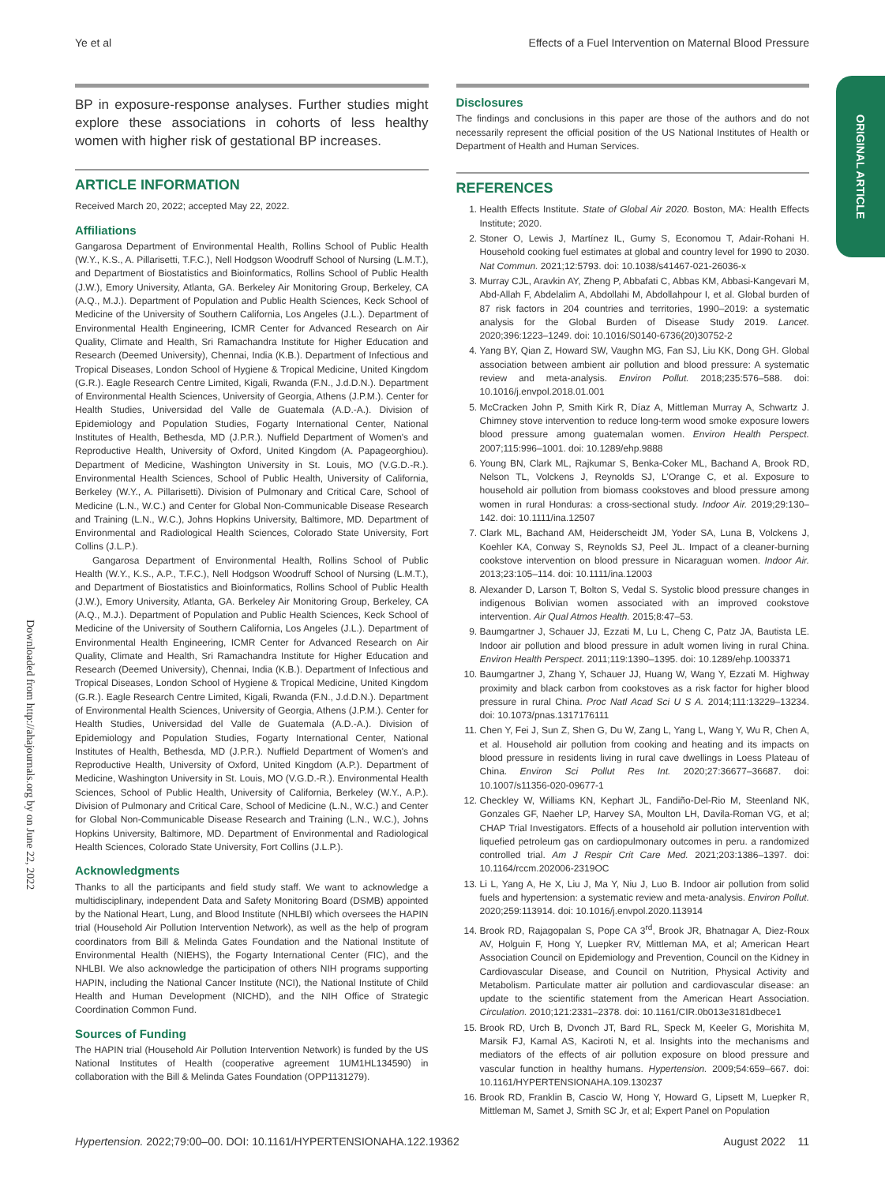Ye et al Effects of a Fuel Intervention on Maternal Blood Pressure
ORIGINAL ARTICLE
Downloaded from http://ahajournals.org by on June 22, 2022
BP in exposure-response analyses. Further studies might explore these associations in cohorts of less healthy women with higher risk of gestational BP increases.
ARTICLE INFORMATION
Received March 20, 2022; accepted May 22, 2022.
Affiliations
Gangarosa Department of Environmental Health, Rollins School of Public Health (W.Y., K.S., A. Pillarisetti, T.F.C.), Nell Hodgson Woodruff School of Nursing (L.M.T.), and Department of Biostatistics and Bioinformatics, Rollins School of Public Health (J.W.), Emory University, Atlanta, GA. Berkeley Air Monitoring Group, Berkeley, CA (A.Q., M.J.). Department of Population and Public Health Sciences, Keck School of Medicine of the University of Southern California, Los Angeles (J.L.). Department of Environmental Health Engineering, ICMR Center for Advanced Research on Air Quality, Climate and Health, Sri Ramachandra Institute for Higher Education and Research (Deemed University), Chennai, India (K.B.). Department of Infectious and Tropical Diseases, London School of Hygiene & Tropical Medicine, United Kingdom (G.R.). Eagle Research Centre Limited, Kigali, Rwanda (F.N., J.d.D.N.). Department of Environmental Health Sciences, University of Georgia, Athens (J.P.M.). Center for Health Studies, Universidad del Valle de Guatemala (A.D.-A.). Division of Epidemiology and Population Studies, Fogarty International Center, National Institutes of Health, Bethesda, MD (J.P.R.). Nuffield Department of Women's and Reproductive Health, University of Oxford, United Kingdom (A. Papageorghiou). Department of Medicine, Washington University in St. Louis, MO (V.G.D.-R.). Environmental Health Sciences, School of Public Health, University of California, Berkeley (W.Y., A. Pillarisetti). Division of Pulmonary and Critical Care, School of Medicine (L.N., W.C.) and Center for Global Non-Communicable Disease Research and Training (L.N., W.C.), Johns Hopkins University, Baltimore, MD. Department of Environmental and Radiological Health Sciences, Colorado State University, Fort Collins (J.L.P.).
Gangarosa Department of Environmental Health, Rollins School of Public Health (W.Y., K.S., A.P., T.F.C.), Nell Hodgson Woodruff School of Nursing (L.M.T.), and Department of Biostatistics and Bioinformatics, Rollins School of Public Health (J.W.), Emory University, Atlanta, GA. Berkeley Air Monitoring Group, Berkeley, CA (A.Q., M.J.). Department of Population and Public Health Sciences, Keck School of Medicine of the University of Southern California, Los Angeles (J.L.). Department of Environmental Health Engineering, ICMR Center for Advanced Research on Air Quality, Climate and Health, Sri Ramachandra Institute for Higher Education and Research (Deemed University), Chennai, India (K.B.). Department of Infectious and Tropical Diseases, London School of Hygiene & Tropical Medicine, United Kingdom (G.R.). Eagle Research Centre Limited, Kigali, Rwanda (F.N., J.d.D.N.). Department of Environmental Health Sciences, University of Georgia, Athens (J.P.M.). Center for Health Studies, Universidad del Valle de Guatemala (A.D.-A.). Division of Epidemiology and Population Studies, Fogarty International Center, National Institutes of Health, Bethesda, MD (J.P.R.). Nuffield Department of Women's and Reproductive Health, University of Oxford, United Kingdom (A.P.). Department of Medicine, Washington University in St. Louis, MO (V.G.D.-R.). Environmental Health Sciences, School of Public Health, University of California, Berkeley (W.Y., A.P.). Division of Pulmonary and Critical Care, School of Medicine (L.N., W.C.) and Center for Global Non-Communicable Disease Research and Training (L.N., W.C.), Johns Hopkins University, Baltimore, MD. Department of Environmental and Radiological Health Sciences, Colorado State University, Fort Collins (J.L.P.).
Acknowledgments
Thanks to all the participants and field study staff. We want to acknowledge a multidisciplinary, independent Data and Safety Monitoring Board (DSMB) appointed by the National Heart, Lung, and Blood Institute (NHLBI) which oversees the HAPIN trial (Household Air Pollution Intervention Network), as well as the help of program coordinators from Bill & Melinda Gates Foundation and the National Institute of Environmental Health (NIEHS), the Fogarty International Center (FIC), and the NHLBI. We also acknowledge the participation of others NIH programs supporting HAPIN, including the National Cancer Institute (NCI), the National Institute of Child Health and Human Development (NICHD), and the NIH Office of Strategic Coordination Common Fund.
Sources of Funding
The HAPIN trial (Household Air Pollution Intervention Network) is funded by the US National Institutes of Health (cooperative agreement 1UM1HL134590) in collaboration with the Bill & Melinda Gates Foundation (OPP1131279).
Disclosures
The findings and conclusions in this paper are those of the authors and do not necessarily represent the official position of the US National Institutes of Health or Department of Health and Human Services.
REFERENCES
1. Health Effects Institute. State of Global Air 2020. Boston, MA: Health Effects Institute; 2020.
2. Stoner O, Lewis J, Martínez IL, Gumy S, Economou T, Adair-Rohani H. Household cooking fuel estimates at global and country level for 1990 to 2030. Nat Commun. 2021;12:5793. doi: 10.1038/s41467-021-26036-x
3. Murray CJL, Aravkin AY, Zheng P, Abbafati C, Abbas KM, Abbasi-Kangevari M, Abd-Allah F, Abdelalim A, Abdollahi M, Abdollahpour I, et al. Global burden of 87 risk factors in 204 countries and territories, 1990–2019: a systematic analysis for the Global Burden of Disease Study 2019. Lancet. 2020;396:1223–1249. doi: 10.1016/S0140-6736(20)30752-2
4. Yang BY, Qian Z, Howard SW, Vaughn MG, Fan SJ, Liu KK, Dong GH. Global association between ambient air pollution and blood pressure: A systematic review and meta-analysis. Environ Pollut. 2018;235:576–588. doi: 10.1016/j.envpol.2018.01.001
5. McCracken John P, Smith Kirk R, Díaz A, Mittleman Murray A, Schwartz J. Chimney stove intervention to reduce long-term wood smoke exposure lowers blood pressure among guatemalan women. Environ Health Perspect. 2007;115:996–1001. doi: 10.1289/ehp.9888
6. Young BN, Clark ML, Rajkumar S, Benka-Coker ML, Bachand A, Brook RD, Nelson TL, Volckens J, Reynolds SJ, L'Orange C, et al. Exposure to household air pollution from biomass cookstoves and blood pressure among women in rural Honduras: a cross-sectional study. Indoor Air. 2019;29:130–142. doi: 10.1111/ina.12507
7. Clark ML, Bachand AM, Heiderscheidt JM, Yoder SA, Luna B, Volckens J, Koehler KA, Conway S, Reynolds SJ, Peel JL. Impact of a cleaner-burning cookstove intervention on blood pressure in Nicaraguan women. Indoor Air. 2013;23:105–114. doi: 10.1111/ina.12003
8. Alexander D, Larson T, Bolton S, Vedal S. Systolic blood pressure changes in indigenous Bolivian women associated with an improved cookstove intervention. Air Qual Atmos Health. 2015;8:47–53.
9. Baumgartner J, Schauer JJ, Ezzati M, Lu L, Cheng C, Patz JA, Bautista LE. Indoor air pollution and blood pressure in adult women living in rural China. Environ Health Perspect. 2011;119:1390–1395. doi: 10.1289/ehp.1003371
10. Baumgartner J, Zhang Y, Schauer JJ, Huang W, Wang Y, Ezzati M. Highway proximity and black carbon from cookstoves as a risk factor for higher blood pressure in rural China. Proc Natl Acad Sci U S A. 2014;111:13229–13234. doi: 10.1073/pnas.1317176111
11. Chen Y, Fei J, Sun Z, Shen G, Du W, Zang L, Yang L, Wang Y, Wu R, Chen A, et al. Household air pollution from cooking and heating and its impacts on blood pressure in residents living in rural cave dwellings in Loess Plateau of China. Environ Sci Pollut Res Int. 2020;27:36677–36687. doi: 10.1007/s11356-020-09677-1
12. Checkley W, Williams KN, Kephart JL, Fandiño-Del-Rio M, Steenland NK, Gonzales GF, Naeher LP, Harvey SA, Moulton LH, Davila-Roman VG, et al; CHAP Trial Investigators. Effects of a household air pollution intervention with liquefied petroleum gas on cardiopulmonary outcomes in peru. a randomized controlled trial. Am J Respir Crit Care Med. 2021;203:1386–1397. doi: 10.1164/rccm.202006-2319OC
13. Li L, Yang A, He X, Liu J, Ma Y, Niu J, Luo B. Indoor air pollution from solid fuels and hypertension: a systematic review and meta-analysis. Environ Pollut. 2020;259:113914. doi: 10.1016/j.envpol.2020.113914
14. Brook RD, Rajagopalan S, Pope CA 3<sup>rd</sup>, Brook JR, Bhatnagar A, Diez-Roux AV, Holguin F, Hong Y, Luepker RV, Mittleman MA, et al; American Heart Association Council on Epidemiology and Prevention, Council on the Kidney in Cardiovascular Disease, and Council on Nutrition, Physical Activity and Metabolism. Particulate matter air pollution and cardiovascular disease: an update to the scientific statement from the American Heart Association. Circulation. 2010;121:2331–2378. doi: 10.1161/CIR.0b013e3181dbece1
15. Brook RD, Urch B, Dvonch JT, Bard RL, Speck M, Keeler G, Morishita M, Marsik FJ, Kamal AS, Kaciroti N, et al. Insights into the mechanisms and mediators of the effects of air pollution exposure on blood pressure and vascular function in healthy humans. Hypertension. 2009;54:659–667. doi: 10.1161/HYPERTENSIONAHA.109.130237
16. Brook RD, Franklin B, Cascio W, Hong Y, Howard G, Lipsett M, Luepker R, Mittleman M, Samet J, Smith SC Jr, et al; Expert Panel on Population
Hypertension. 2022;79:00–00. DOI: 10.1161/HYPERTENSIONAHA.122.19362 August 2022 11